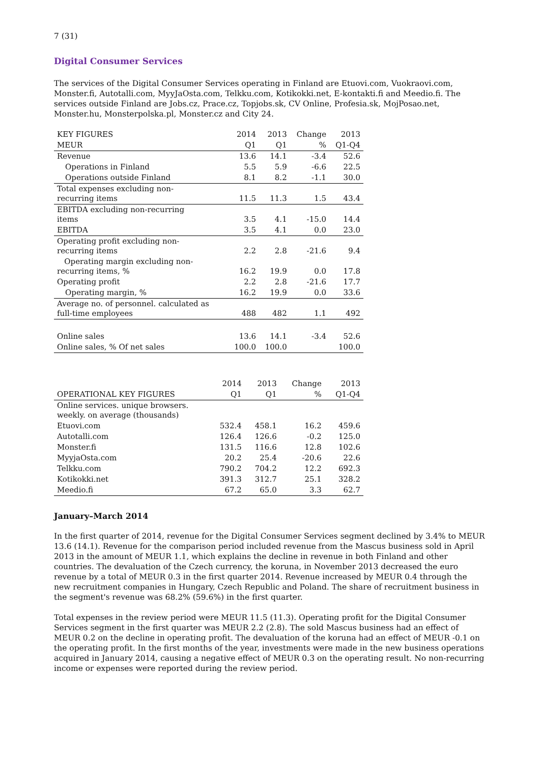7 (31)
Digital Consumer Services
The services of the Digital Consumer Services operating in Finland are Etuovi.com, Vuokraovi.com, Monster.fi, Autotalli.com, MyyJaOsta.com, Telkku.com, Kotikokki.net, E-kontakti.fi and Meedio.fi. The services outside Finland are Jobs.cz, Prace.cz, Topjobs.sk, CV Online, Profesia.sk, MojPosao.net, Monster.hu, Monsterpolska.pl, Monster.cz and City 24.
| KEY FIGURES | 2014 | 2013 | Change | 2013 |
| --- | --- | --- | --- | --- |
| MEUR | Q1 | Q1 | % | Q1-Q4 |
| Revenue | 13.6 | 14.1 | -3.4 | 52.6 |
| Operations in Finland | 5.5 | 5.9 | -6.6 | 22.5 |
| Operations outside Finland | 8.1 | 8.2 | -1.1 | 30.0 |
| Total expenses excluding non- recurring items | 11.5 | 11.3 | 1.5 | 43.4 |
| EBITDA excluding non-recurring items | 3.5 | 4.1 | -15.0 | 14.4 |
| EBITDA | 3.5 | 4.1 | 0.0 | 23.0 |
| Operating profit excluding non- recurring items | 2.2 | 2.8 | -21.6 | 9.4 |
| Operating margin excluding non- recurring items, % | 16.2 | 19.9 | 0.0 | 17.8 |
| Operating profit | 2.2 | 2.8 | -21.6 | 17.7 |
| Operating margin, % | 16.2 | 19.9 | 0.0 | 33.6 |
| Average no. of personnel. calculated as full-time employees | 488 | 482 | 1.1 | 492 |
| Online sales | 13.6 | 14.1 | -3.4 | 52.6 |
| Online sales, % Of net sales | 100.0 | 100.0 | | 100.0 |
| | 2014 | 2013 | Change | 2013 |
| --- | --- | --- | --- | --- |
| OPERATIONAL KEY FIGURES | Q1 | Q1 | % | Q1-Q4 |
| Online services. unique browsers. weekly. on average (thousands) | | | | |
| Etuovi.com | 532.4 | 458.1 | 16.2 | 459.6 |
| Autotalli.com | 126.4 | 126.6 | -0.2 | 125.0 |
| Monster.fi | 131.5 | 116.6 | 12.8 | 102.6 |
| MyyjaOsta.com | 20.2 | 25.4 | -20.6 | 22.6 |
| Telkku.com | 790.2 | 704.2 | 12.2 | 692.3 |
| Kotikokki.net | 391.3 | 312.7 | 25.1 | 328.2 |
| Meedio.fi | 67.2 | 65.0 | 3.3 | 62.7 |
January–March 2014
In the first quarter of 2014, revenue for the Digital Consumer Services segment declined by 3.4% to MEUR 13.6 (14.1). Revenue for the comparison period included revenue from the Mascus business sold in April 2013 in the amount of MEUR 1.1, which explains the decline in revenue in both Finland and other countries. The devaluation of the Czech currency, the koruna, in November 2013 decreased the euro revenue by a total of MEUR 0.3 in the first quarter 2014. Revenue increased by MEUR 0.4 through the new recruitment companies in Hungary, Czech Republic and Poland. The share of recruitment business in the segment's revenue was 68.2% (59.6%) in the first quarter.
Total expenses in the review period were MEUR 11.5 (11.3). Operating profit for the Digital Consumer Services segment in the first quarter was MEUR 2.2 (2.8). The sold Mascus business had an effect of MEUR 0.2 on the decline in operating profit. The devaluation of the koruna had an effect of MEUR -0.1 on the operating profit. In the first months of the year, investments were made in the new business operations acquired in January 2014, causing a negative effect of MEUR 0.3 on the operating result. No non-recurring income or expenses were reported during the review period.